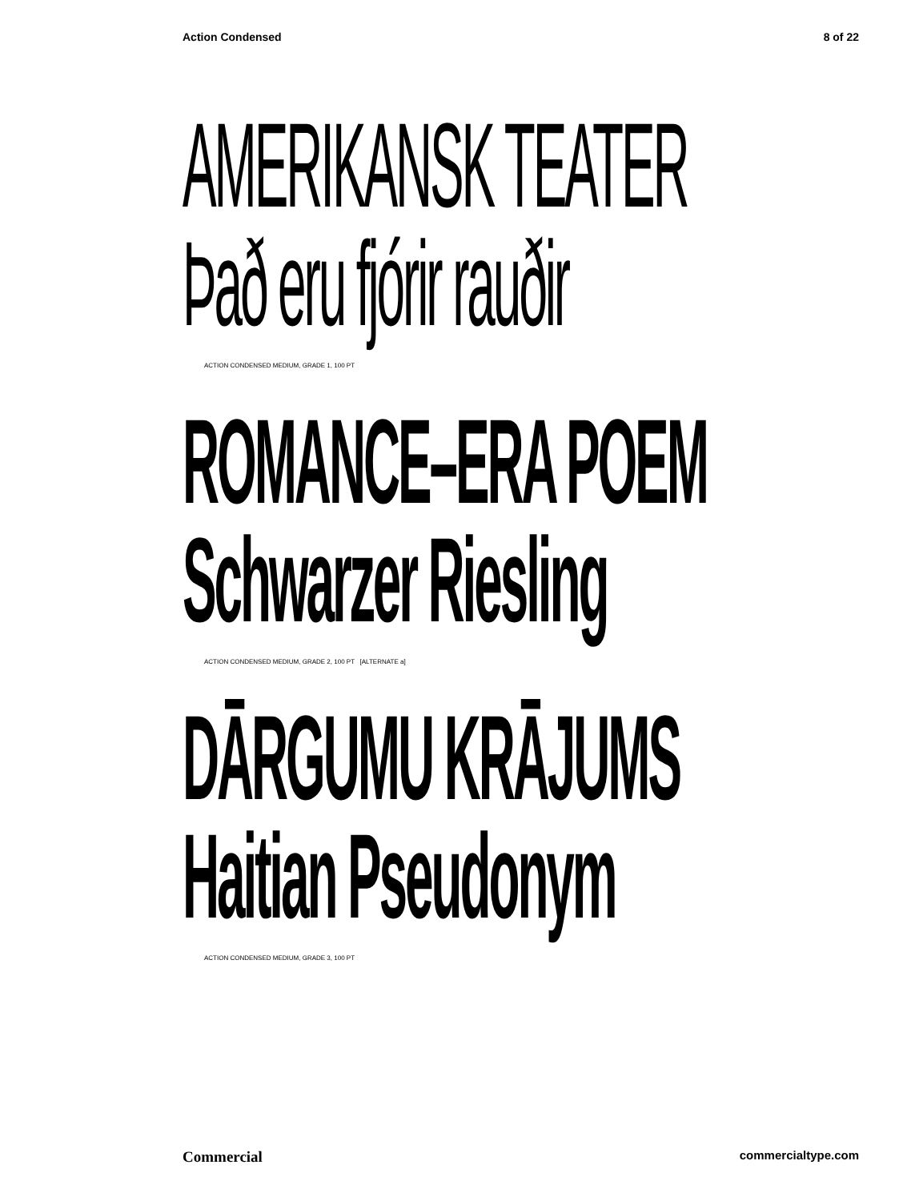Action Condensed 8 of 22
AMERIKANSK TEATER
Það eru fjórir rauðir
ACTION CONDENSED MEDIUM, GRADE 1, 100 PT
ROMANCE–ERA POEM
Schwarzer Riesling
ACTION CONDENSED MEDIUM, GRADE 2, 100 PT [ALTERNATE a]
DĀRGUMU KRĀJUMS
Haitian Pseudonym
ACTION CONDENSED MEDIUM, GRADE 3, 100 PT
Commercial commercialtype.com